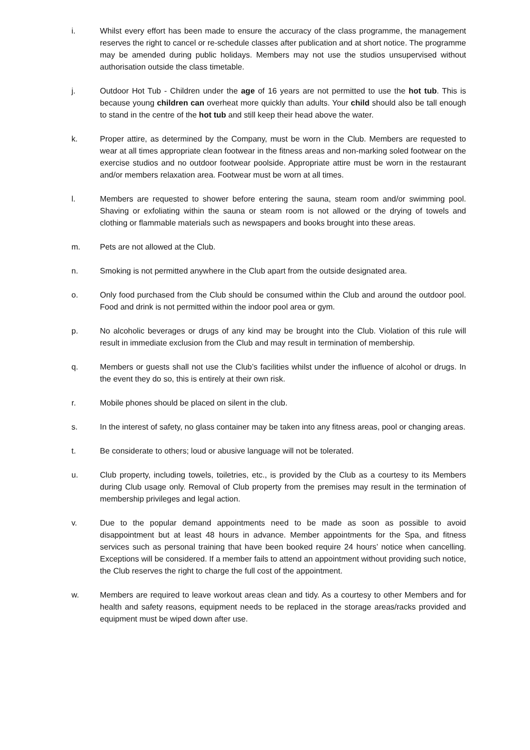i. Whilst every effort has been made to ensure the accuracy of the class programme, the management reserves the right to cancel or re-schedule classes after publication and at short notice. The programme may be amended during public holidays. Members may not use the studios unsupervised without authorisation outside the class timetable.
j. Outdoor Hot Tub - Children under the age of 16 years are not permitted to use the hot tub. This is because young children can overheat more quickly than adults. Your child should also be tall enough to stand in the centre of the hot tub and still keep their head above the water.
k. Proper attire, as determined by the Company, must be worn in the Club. Members are requested to wear at all times appropriate clean footwear in the fitness areas and non-marking soled footwear on the exercise studios and no outdoor footwear poolside. Appropriate attire must be worn in the restaurant and/or members relaxation area. Footwear must be worn at all times.
l. Members are requested to shower before entering the sauna, steam room and/or swimming pool. Shaving or exfoliating within the sauna or steam room is not allowed or the drying of towels and clothing or flammable materials such as newspapers and books brought into these areas.
m. Pets are not allowed at the Club.
n. Smoking is not permitted anywhere in the Club apart from the outside designated area.
o. Only food purchased from the Club should be consumed within the Club and around the outdoor pool. Food and drink is not permitted within the indoor pool area or gym.
p. No alcoholic beverages or drugs of any kind may be brought into the Club. Violation of this rule will result in immediate exclusion from the Club and may result in termination of membership.
q. Members or guests shall not use the Club’s facilities whilst under the influence of alcohol or drugs. In the event they do so, this is entirely at their own risk.
r. Mobile phones should be placed on silent in the club.
s. In the interest of safety, no glass container may be taken into any fitness areas, pool or changing areas.
t. Be considerate to others; loud or abusive language will not be tolerated.
u. Club property, including towels, toiletries, etc., is provided by the Club as a courtesy to its Members during Club usage only. Removal of Club property from the premises may result in the termination of membership privileges and legal action.
v. Due to the popular demand appointments need to be made as soon as possible to avoid disappointment but at least 48 hours in advance. Member appointments for the Spa, and fitness services such as personal training that have been booked require 24 hours’ notice when cancelling. Exceptions will be considered. If a member fails to attend an appointment without providing such notice, the Club reserves the right to charge the full cost of the appointment.
w. Members are required to leave workout areas clean and tidy. As a courtesy to other Members and for health and safety reasons, equipment needs to be replaced in the storage areas/racks provided and equipment must be wiped down after use.